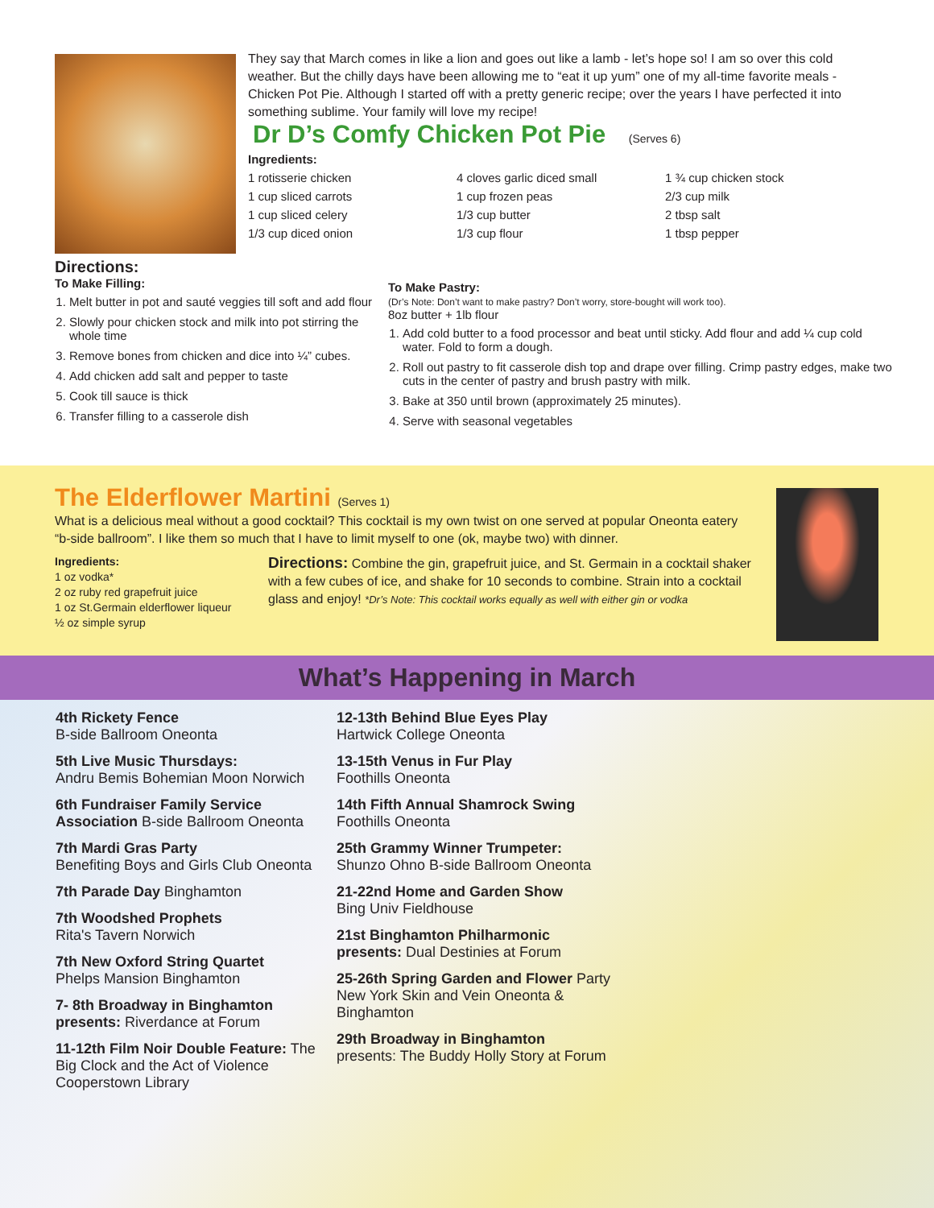They say that March comes in like a lion and goes out like a lamb - let’s hope so! I am so over this cold weather. But the chilly days have been allowing me to “eat it up yum” one of my all-time favorite meals - Chicken Pot Pie. Although I started off with a pretty generic recipe; over the years I have perfected it into something sublime. Your family will love my recipe!
Dr D’s Comfy Chicken Pot Pie (Serves 6)
Ingredients:
1 rotisserie chicken
1 cup sliced carrots
1 cup sliced celery
1/3 cup diced onion
4 cloves garlic diced small
1 cup frozen peas
1/3 cup butter
1/3 cup flour
1 ¾ cup chicken stock
2/3 cup milk
2 tbsp salt
1 tbsp pepper
Directions:
To Make Filling:
1. Melt butter in pot and sauté veggies till soft and add flour
2. Slowly pour chicken stock and milk into pot stirring the whole time
3. Remove bones from chicken and dice into ¼” cubes.
4. Add chicken add salt and pepper to taste
5. Cook till sauce is thick
6. Transfer filling to a casserole dish
To Make Pastry:
(Dr’s Note: Don’t want to make pastry? Don’t worry, store-bought will work too).
8oz butter + 1lb flour
1. Add cold butter to a food processor and beat until sticky. Add flour and add ¼ cup cold water. Fold to form a dough.
2. Roll out pastry to fit casserole dish top and drape over filling. Crimp pastry edges, make two cuts in the center of pastry and brush pastry with milk.
3. Bake at 350 until brown (approximately 25 minutes).
4. Serve with seasonal vegetables
The Elderflower Martini (Serves 1)
What is a delicious meal without a good cocktail? This cocktail is my own twist on one served at popular Oneonta eatery “b-side ballroom”. I like them so much that I have to limit myself to one (ok, maybe two) with dinner.
Ingredients:
1 oz vodka*
2 oz ruby red grapefruit juice
1 oz St.Germain elderflower liqueur
½ oz simple syrup
Directions: Combine the gin, grapefruit juice, and St. Germain in a cocktail shaker with a few cubes of ice, and shake for 10 seconds to combine. Strain into a cocktail glass and enjoy! *Dr’s Note: This cocktail works equally as well with either gin or vodka
What’s Happening in March
4th Rickety Fence
B-side Ballroom Oneonta
5th Live Music Thursdays:
Andru Bemis Bohemian Moon Norwich
6th Fundraiser Family Service Association B-side Ballroom Oneonta
7th Mardi Gras Party
Benefiting Boys and Girls Club Oneonta
7th Parade Day Binghamton
7th Woodshed Prophets
Rita's Tavern Norwich
7th New Oxford String Quartet
Phelps Mansion Binghamton
7- 8th Broadway in Binghamton presents: Riverdance at Forum
11-12th Film Noir Double Feature: The Big Clock and the Act of Violence Cooperstown Library
12-13th Behind Blue Eyes Play
Hartwick College Oneonta
13-15th Venus in Fur Play
Foothills Oneonta
14th Fifth Annual Shamrock Swing
Foothills Oneonta
25th Grammy Winner Trumpeter:
Shunzo Ohno B-side Ballroom Oneonta
21-22nd Home and Garden Show
Bing Univ Fieldhouse
21st Binghamton Philharmonic presents: Dual Destinies at Forum
25-26th Spring Garden and Flower Party New York Skin and Vein Oneonta & Binghamton
29th Broadway in Binghamton
presents: The Buddy Holly Story at Forum